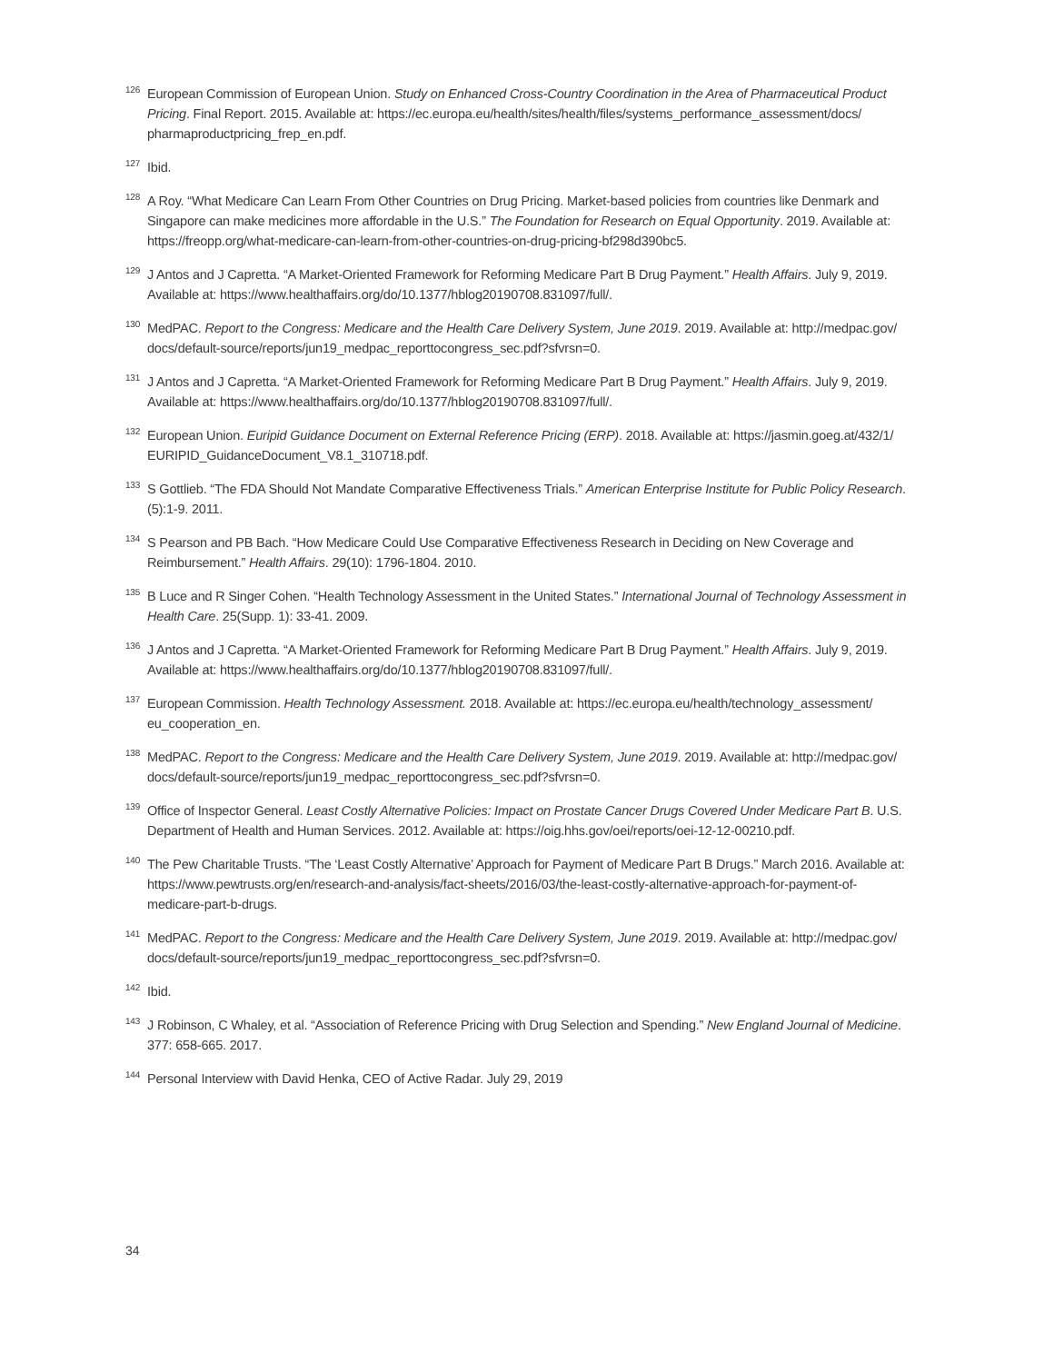<sup>126</sup> European Commission of European Union. Study on Enhanced Cross-Country Coordination in the Area of Pharmaceutical Product Pricing. Final Report. 2015. Available at: https://ec.europa.eu/health/sites/health/files/systems_performance_assessment/docs/ pharmaproductpricing_frep_en.pdf.
<sup>127</sup> Ibid.
<sup>128</sup> A Roy. “What Medicare Can Learn From Other Countries on Drug Pricing. Market-based policies from countries like Denmark and Singapore can make medicines more affordable in the U.S.” The Foundation for Research on Equal Opportunity. 2019. Available at: https://freopp.org/what-medicare-can-learn-from-other-countries-on-drug-pricing-bf298d390bc5.
<sup>129</sup> J Antos and J Capretta. “A Market-Oriented Framework for Reforming Medicare Part B Drug Payment.” Health Affairs. July 9, 2019. Available at: https://www.healthaffairs.org/do/10.1377/hblog20190708.831097/full/.
<sup>130</sup> MedPAC. Report to the Congress: Medicare and the Health Care Delivery System, June 2019. 2019. Available at: http://medpac.gov/ docs/default-source/reports/jun19_medpac_reporttocongress_sec.pdf?sfvrsn=0.
<sup>131</sup> J Antos and J Capretta. “A Market-Oriented Framework for Reforming Medicare Part B Drug Payment.” Health Affairs. July 9, 2019. Available at: https://www.healthaffairs.org/do/10.1377/hblog20190708.831097/full/.
<sup>132</sup> European Union. Euripid Guidance Document on External Reference Pricing (ERP). 2018. Available at: https://jasmin.goeg.at/432/1/ EURIPID_GuidanceDocument_V8.1_310718.pdf.
<sup>133</sup>S Gottlieb. “The FDA Should Not Mandate Comparative Effectiveness Trials.” American Enterprise Institute for Public Policy Research. (5):1-9. 2011.
<sup>134</sup>S Pearson and PB Bach. “How Medicare Could Use Comparative Effectiveness Research in Deciding on New Coverage and Reimbursement.” Health Affairs. 29(10): 1796-1804. 2010.
<sup>135</sup>B Luce and R Singer Cohen. “Health Technology Assessment in the United States.” International Journal of Technology Assessment in Health Care. 25(Supp. 1): 33-41. 2009.
<sup>136</sup> J Antos and J Capretta. “A Market-Oriented Framework for Reforming Medicare Part B Drug Payment.” Health Affairs. July 9, 2019. Available at: https://www.healthaffairs.org/do/10.1377/hblog20190708.831097/full/.
<sup>137</sup> European Commission. Health Technology Assessment. 2018. Available at: https://ec.europa.eu/health/technology_assessment/ eu_cooperation_en.
<sup>138</sup> MedPAC. Report to the Congress: Medicare and the Health Care Delivery System, June 2019. 2019. Available at: http://medpac.gov/ docs/default-source/reports/jun19_medpac_reporttocongress_sec.pdf?sfvrsn=0.
<sup>139</sup> Office of Inspector General. Least Costly Alternative Policies: Impact on Prostate Cancer Drugs Covered Under Medicare Part B. U.S. Department of Health and Human Services. 2012. Available at: https://oig.hhs.gov/oei/reports/oei-12-12-00210.pdf.
<sup>140</sup> The Pew Charitable Trusts. “The ‘Least Costly Alternative’ Approach for Payment of Medicare Part B Drugs.” March 2016. Available at: https://www.pewtrusts.org/en/research-and-analysis/fact-sheets/2016/03/the-least-costly-alternative-approach-for-payment-of-medicare-part-b-drugs.
<sup>141</sup> MedPAC. Report to the Congress: Medicare and the Health Care Delivery System, June 2019. 2019. Available at: http://medpac.gov/ docs/default-source/reports/jun19_medpac_reporttocongress_sec.pdf?sfvrsn=0.
<sup>142</sup> Ibid.
<sup>143</sup> J Robinson, C Whaley, et al. “Association of Reference Pricing with Drug Selection and Spending.” New England Journal of Medicine. 377: 658-665. 2017.
<sup>144</sup> Personal Interview with David Henka, CEO of Active Radar. July 29, 2019
34